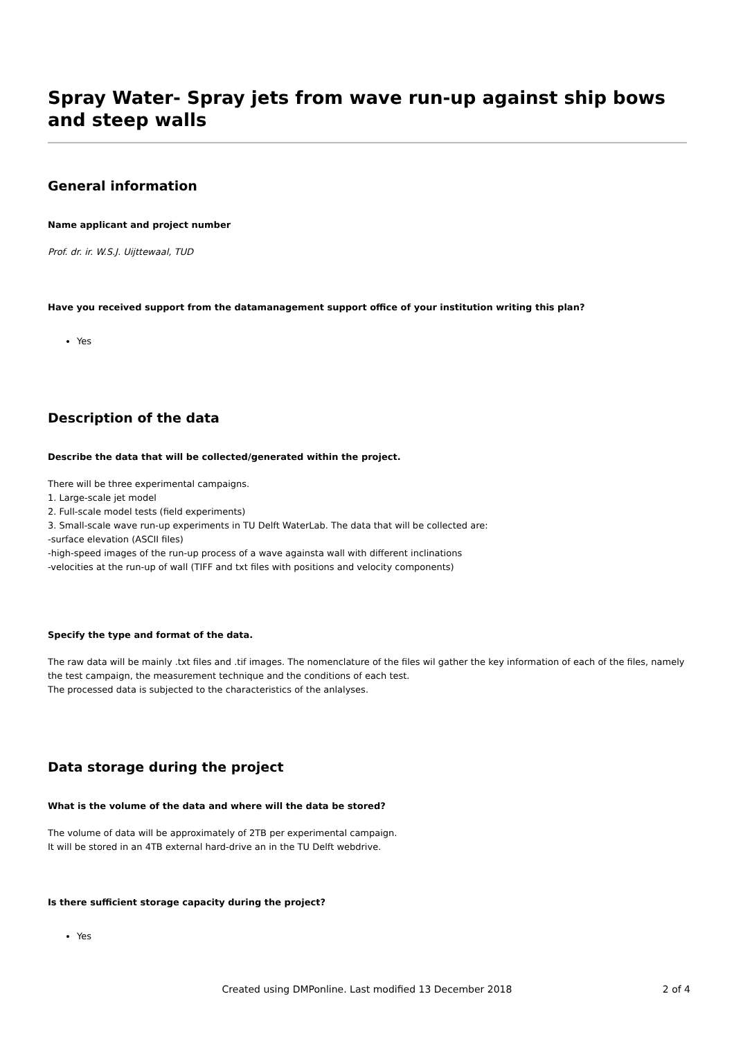Spray Water- Spray jets from wave run-up against ship bows and steep walls
General information
Name applicant and project number
Prof. dr. ir. W.S.J. Uijttewaal, TUD
Have you received support from the datamanagement support office of your institution writing this plan?
Yes
Description of the data
Describe the data that will be collected/generated within the project.
There will be three experimental campaigns.
1. Large-scale jet model
2. Full-scale model tests (field experiments)
3. Small-scale wave run-up experiments in TU Delft WaterLab. The data that will be collected are:
-surface elevation (ASCII files)
-high-speed images of the run-up process of a wave againsta wall with different inclinations
-velocities at the run-up of wall (TIFF and txt files with positions and velocity components)
Specify the type and format of the data.
The raw data will be mainly .txt files and .tif images. The nomenclature of the files wil gather the key information of each of the files, namely the test campaign, the measurement technique and the conditions of each test.
The processed data is subjected to the characteristics of the anlalyses.
Data storage during the project
What is the volume of the data and where will the data be stored?
The volume of data will be approximately of 2TB per experimental campaign.
It will be stored in an 4TB external hard-drive an in the TU Delft webdrive.
Is there sufficient storage capacity during the project?
Yes
Created using DMPonline. Last modified 13 December 2018
2 of 4